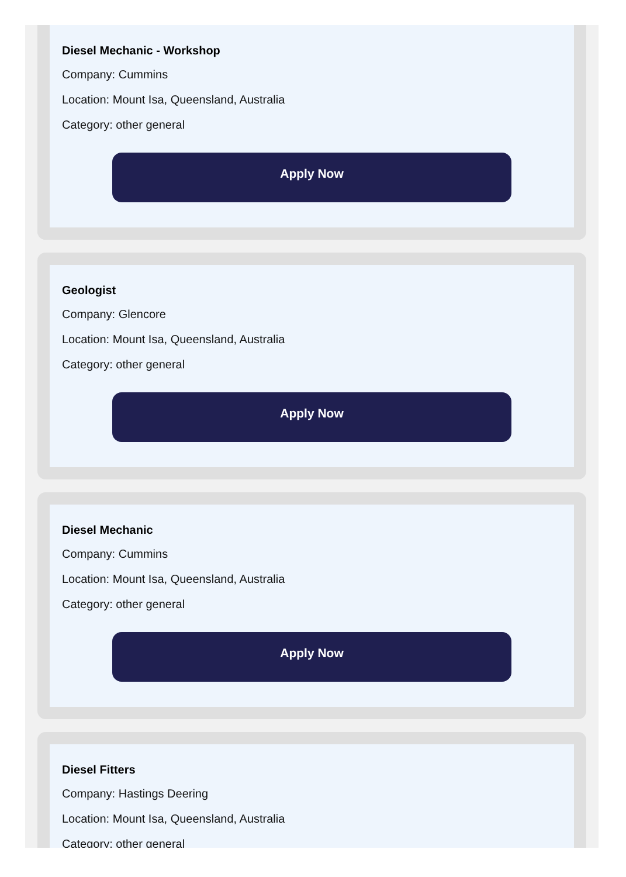Diesel Mechanic - Workshop
Company: Cummins
Location: Mount Isa, Queensland, Australia
Category: other general
Apply Now
Geologist
Company: Glencore
Location: Mount Isa, Queensland, Australia
Category: other general
Apply Now
Diesel Mechanic
Company: Cummins
Location: Mount Isa, Queensland, Australia
Category: other general
Apply Now
Diesel Fitters
Company: Hastings Deering
Location: Mount Isa, Queensland, Australia
Category: other general